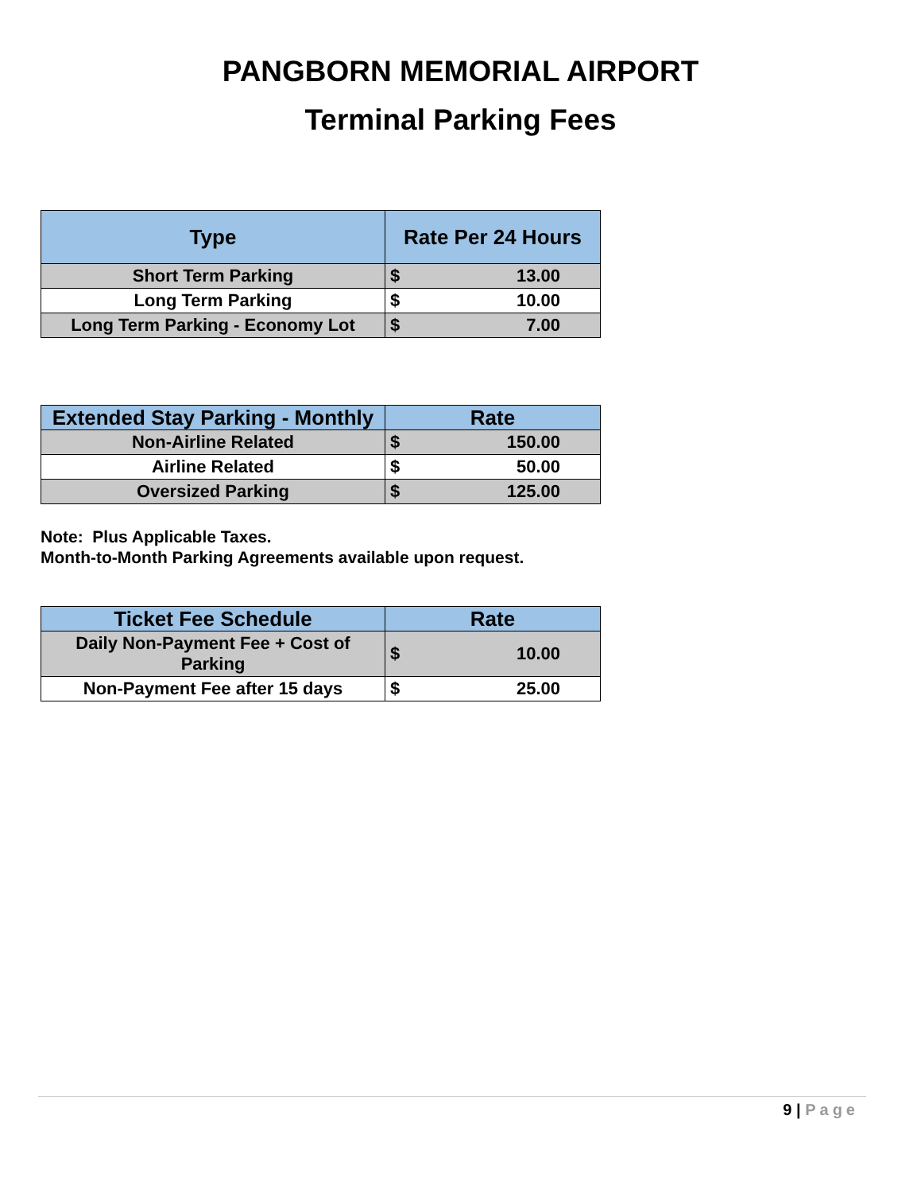PANGBORN MEMORIAL AIRPORT
Terminal Parking Fees
| Type | Rate Per 24 Hours | |
| --- | --- | --- |
| Short Term Parking | $ | 13.00 |
| Long Term Parking | $ | 10.00 |
| Long Term Parking - Economy Lot | $ | 7.00 |
| Extended Stay Parking - Monthly | Rate | |
| --- | --- | --- |
| Non-Airline Related | $ | 150.00 |
| Airline Related | $ | 50.00 |
| Oversized Parking | $ | 125.00 |
Note: Plus Applicable Taxes.
Month-to-Month Parking Agreements available upon request.
| Ticket Fee Schedule | Rate | |
| --- | --- | --- |
| Daily Non-Payment Fee + Cost of Parking | $ | 10.00 |
| Non-Payment Fee after 15 days | $ | 25.00 |
9 | Page